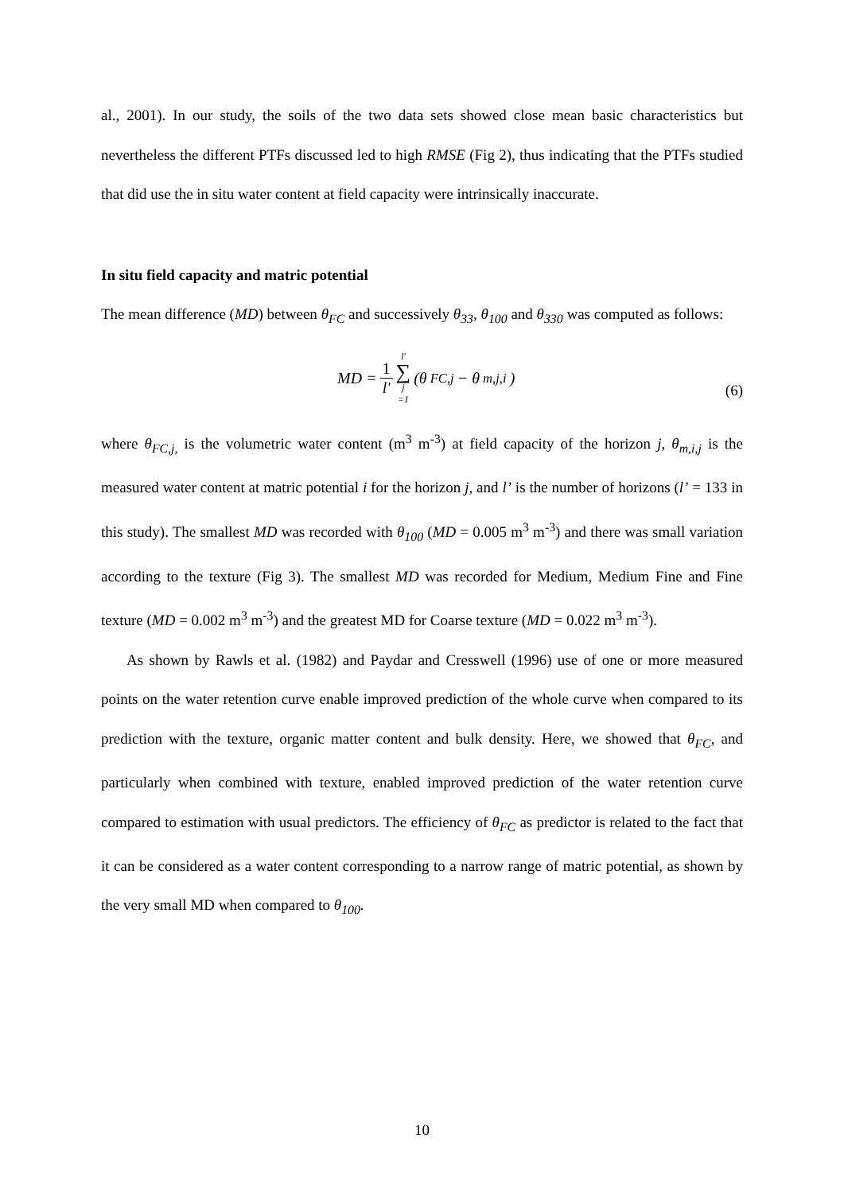al., 2001). In our study, the soils of the two data sets showed close mean basic characteristics but nevertheless the different PTFs discussed led to high RMSE (Fig 2), thus indicating that the PTFs studied that did use the in situ water content at field capacity were intrinsically inaccurate.
In situ field capacity and matric potential
The mean difference (MD) between θ<sub>FC</sub> and successively θ<sub>33</sub>, θ<sub>100</sub> and θ<sub>330</sub> was computed as follows:
MD = 1 l' l' ∑ j =1 (θ<sub>FC,j</sub> − θ<sub>m,j,i</sub>)
(6)
where θ<sub>FC,j,</sub> is the volumetric water content (m<sup>3</sup> m<sup>-3</sup>) at field capacity of the horizon j, θ<sub>m,i,j</sub> is the measured water content at matric potential i for the horizon j, and l’ is the number of horizons (l’ = 133 in this study). The smallest MD was recorded with θ<sub>100</sub> (MD = 0.005 m<sup>3</sup> m<sup>-3</sup>) and there was small variation according to the texture (Fig 3). The smallest MD was recorded for Medium, Medium Fine and Fine texture (MD = 0.002 m<sup>3</sup> m<sup>-3</sup>) and the greatest MD for Coarse texture (MD = 0.022 m<sup>3</sup> m<sup>-3</sup>).
As shown by Rawls et al. (1982) and Paydar and Cresswell (1996) use of one or more measured points on the water retention curve enable improved prediction of the whole curve when compared to its prediction with the texture, organic matter content and bulk density. Here, we showed that θ<sub>FC</sub>, and particularly when combined with texture, enabled improved prediction of the water retention curve compared to estimation with usual predictors. The efficiency of θ<sub>FC</sub> as predictor is related to the fact that it can be considered as a water content corresponding to a narrow range of matric potential, as shown by the very small MD when compared to θ<sub>100</sub>.
10